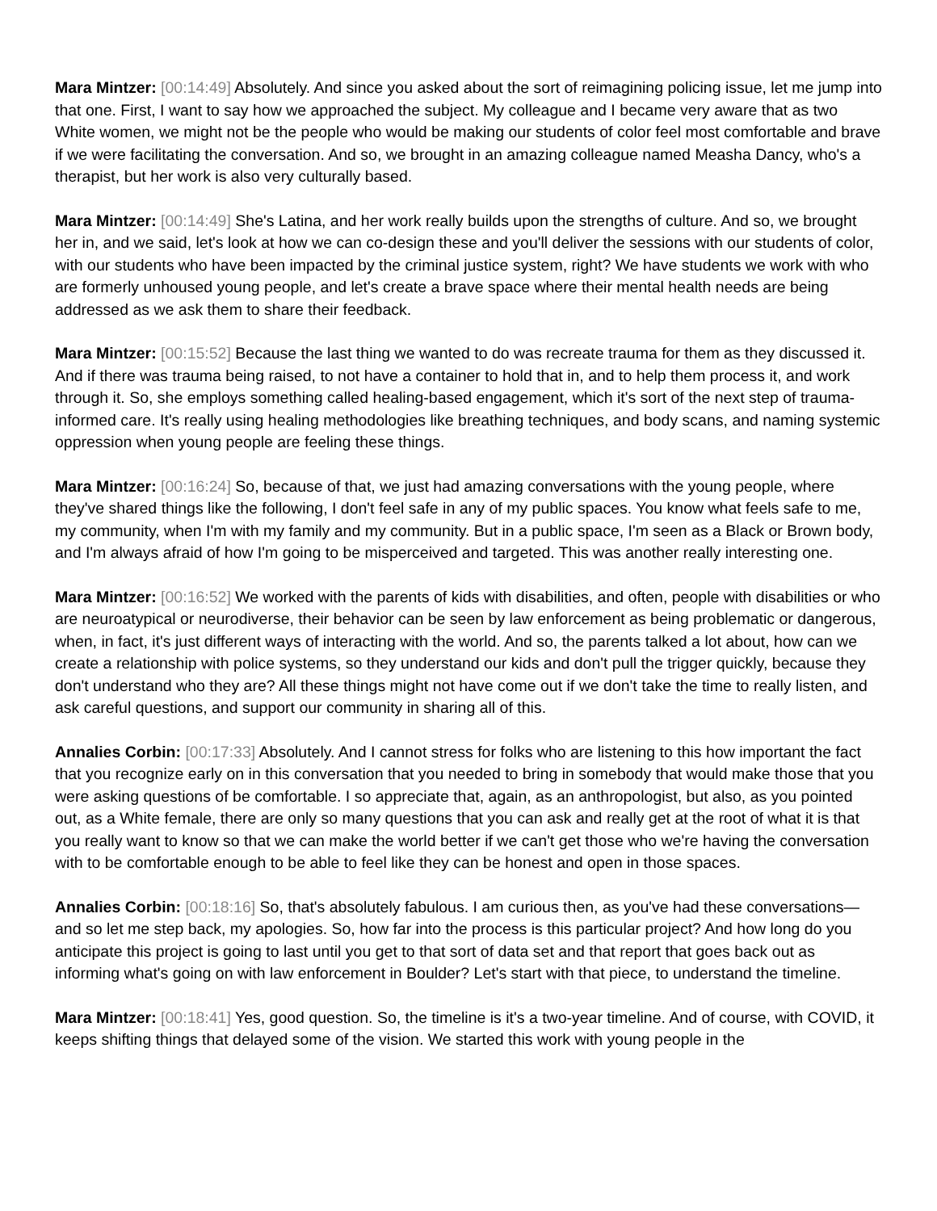Mara Mintzer: [00:14:49] Absolutely. And since you asked about the sort of reimagining policing issue, let me jump into that one. First, I want to say how we approached the subject. My colleague and I became very aware that as two White women, we might not be the people who would be making our students of color feel most comfortable and brave if we were facilitating the conversation. And so, we brought in an amazing colleague named Measha Dancy, who's a therapist, but her work is also very culturally based.
Mara Mintzer: [00:14:49] She's Latina, and her work really builds upon the strengths of culture. And so, we brought her in, and we said, let's look at how we can co-design these and you'll deliver the sessions with our students of color, with our students who have been impacted by the criminal justice system, right? We have students we work with who are formerly unhoused young people, and let's create a brave space where their mental health needs are being addressed as we ask them to share their feedback.
Mara Mintzer: [00:15:52] Because the last thing we wanted to do was recreate trauma for them as they discussed it. And if there was trauma being raised, to not have a container to hold that in, and to help them process it, and work through it. So, she employs something called healing-based engagement, which it's sort of the next step of trauma-informed care. It's really using healing methodologies like breathing techniques, and body scans, and naming systemic oppression when young people are feeling these things.
Mara Mintzer: [00:16:24] So, because of that, we just had amazing conversations with the young people, where they've shared things like the following, I don't feel safe in any of my public spaces. You know what feels safe to me, my community, when I'm with my family and my community. But in a public space, I'm seen as a Black or Brown body, and I'm always afraid of how I'm going to be misperceived and targeted. This was another really interesting one.
Mara Mintzer: [00:16:52] We worked with the parents of kids with disabilities, and often, people with disabilities or who are neuroatypical or neurodiverse, their behavior can be seen by law enforcement as being problematic or dangerous, when, in fact, it's just different ways of interacting with the world. And so, the parents talked a lot about, how can we create a relationship with police systems, so they understand our kids and don't pull the trigger quickly, because they don't understand who they are? All these things might not have come out if we don't take the time to really listen, and ask careful questions, and support our community in sharing all of this.
Annalies Corbin: [00:17:33] Absolutely. And I cannot stress for folks who are listening to this how important the fact that you recognize early on in this conversation that you needed to bring in somebody that would make those that you were asking questions of be comfortable. I so appreciate that, again, as an anthropologist, but also, as you pointed out, as a White female, there are only so many questions that you can ask and really get at the root of what it is that you really want to know so that we can make the world better if we can't get those who we're having the conversation with to be comfortable enough to be able to feel like they can be honest and open in those spaces.
Annalies Corbin: [00:18:16] So, that's absolutely fabulous. I am curious then, as you've had these conversations—and so let me step back, my apologies. So, how far into the process is this particular project? And how long do you anticipate this project is going to last until you get to that sort of data set and that report that goes back out as informing what's going on with law enforcement in Boulder? Let's start with that piece, to understand the timeline.
Mara Mintzer: [00:18:41] Yes, good question. So, the timeline is it's a two-year timeline. And of course, with COVID, it keeps shifting things that delayed some of the vision. We started this work with young people in the